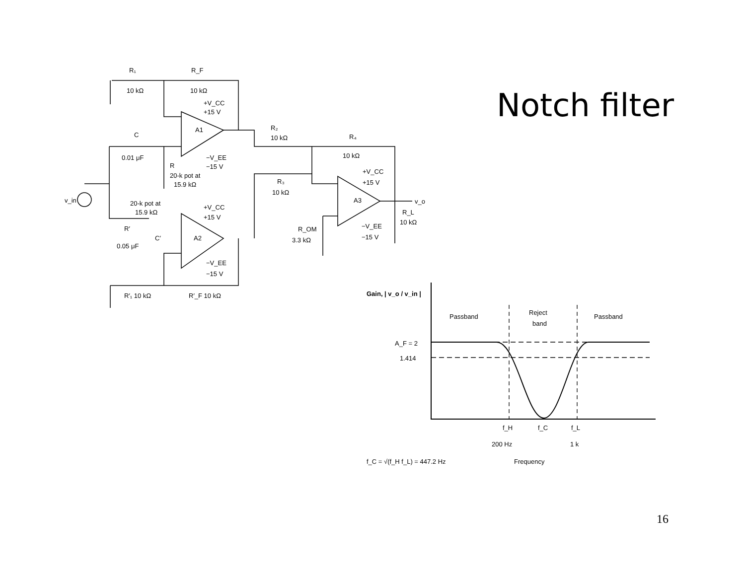R₁
R_F
10 kΩ
10 kΩ
+V_CC
+15 V
A1
C
0.01 μF
−V_EE
−15 V
R
20-k pot at
15.9 kΩ
R₂
10 kΩ
R₄
10 kΩ
+V_CC
+15 V
R₃
10 kΩ
A3
v_o
v_in
20-k pot at
15.9 kΩ
+V_CC
+15 V
R_L
10 kΩ
R_OM
3.3 kΩ
−V_EE
−15 V
R′
C′
A2
0.05 μF
−V_EE
−15 V
R′₁ 10 kΩ
R′_F 10 kΩ
Notch filter
Gain, | v_o / v_in |
Passband
Reject
band
Passband
A_F = 2
1.414
f_H
f_C
f_L
200 Hz
1 k
f_C = √(f_H f_L) = 447.2 Hz
Frequency
16